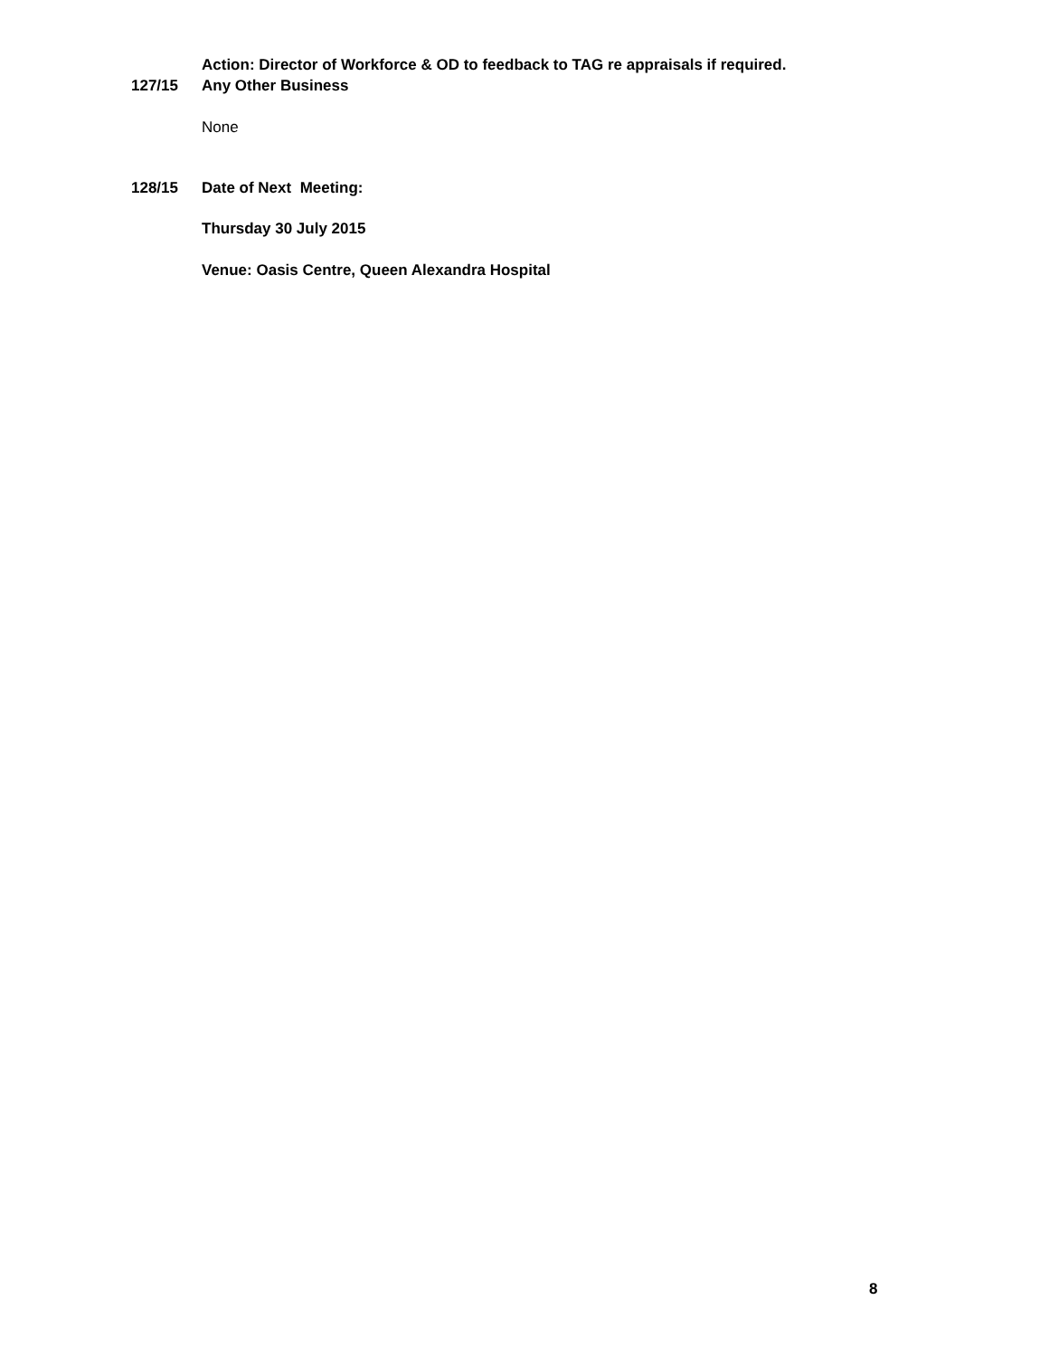Action: Director of Workforce & OD to feedback to TAG re appraisals if required.
127/15 Any Other Business
None
128/15 Date of Next Meeting:
Thursday 30 July 2015
Venue: Oasis Centre, Queen Alexandra Hospital
8